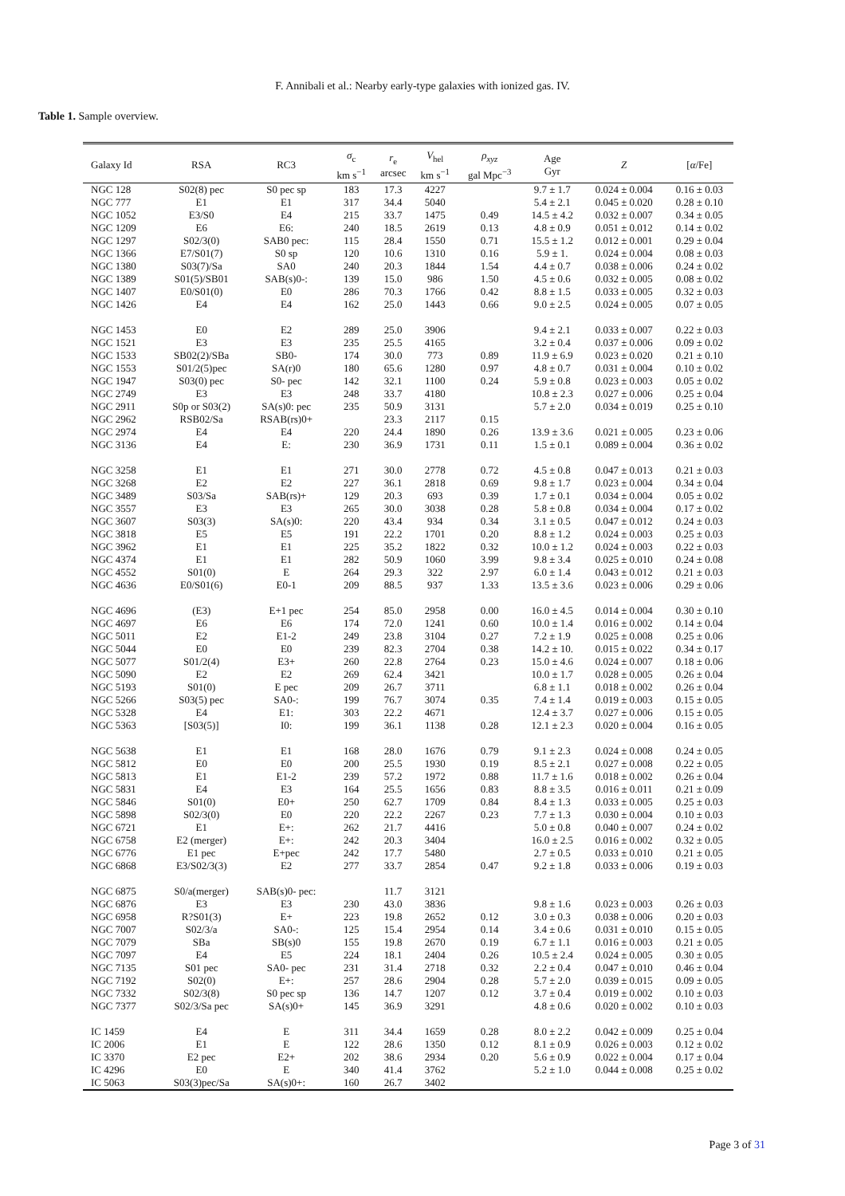F. Annibali et al.: Nearby early-type galaxies with ionized gas. IV.
Table 1. Sample overview.
| Galaxy Id | RSA | RC3 | σ<sub>c</sub> km s<sup>−1</sup> | r<sub>e</sub> arcsec | V<sub>hel</sub> km s<sup>−1</sup> | ρ<sub>xyz</sub> gal Mpc<sup>−3</sup> | Age Gyr | Z | [ α /Fe] |
| --- | --- | --- | --- | --- | --- | --- | --- | --- | --- |
| NGC 128 | S02(8) pec | S0 pec sp | 183 | 17.3 | 4227 | | 9.7 ± 1.7 | 0.024 ± 0.004 | 0.16 ± 0.03 |
| NGC 777 | E1 | E1 | 317 | 34.4 | 5040 | | 5.4 ± 2.1 | 0.045 ± 0.020 | 0.28 ± 0.10 |
| NGC 1052 | E3/S0 | E4 | 215 | 33.7 | 1475 | 0.49 | 14.5 ± 4.2 | 0.032 ± 0.007 | 0.34 ± 0.05 |
| NGC 1209 | E6 | E6: | 240 | 18.5 | 2619 | 0.13 | 4.8 ± 0.9 | 0.051 ± 0.012 | 0.14 ± 0.02 |
| NGC 1297 | S02/3(0) | SAB0 pec: | 115 | 28.4 | 1550 | 0.71 | 15.5 ± 1.2 | 0.012 ± 0.001 | 0.29 ± 0.04 |
| NGC 1366 | E7/S01(7) | S0 sp | 120 | 10.6 | 1310 | 0.16 | 5.9 ± 1. | 0.024 ± 0.004 | 0.08 ± 0.03 |
| NGC 1380 | S03(7)/Sa | SA0 | 240 | 20.3 | 1844 | 1.54 | 4.4 ± 0.7 | 0.038 ± 0.006 | 0.24 ± 0.02 |
| NGC 1389 | S01(5)/SB01 | SAB(s)0-: | 139 | 15.0 | 986 | 1.50 | 4.5 ± 0.6 | 0.032 ± 0.005 | 0.08 ± 0.02 |
| NGC 1407 | E0/S01(0) | E0 | 286 | 70.3 | 1766 | 0.42 | 8.8 ± 1.5 | 0.033 ± 0.005 | 0.32 ± 0.03 |
| NGC 1426 | E4 | E4 | 162 | 25.0 | 1443 | 0.66 | 9.0 ± 2.5 | 0.024 ± 0.005 | 0.07 ± 0.05 |
| NGC 1453 | E0 | E2 | 289 | 25.0 | 3906 | | 9.4 ± 2.1 | 0.033 ± 0.007 | 0.22 ± 0.03 |
| NGC 1521 | E3 | E3 | 235 | 25.5 | 4165 | | 3.2 ± 0.4 | 0.037 ± 0.006 | 0.09 ± 0.02 |
| NGC 1533 | SB02(2)/SBa | SB0- | 174 | 30.0 | 773 | 0.89 | 11.9 ± 6.9 | 0.023 ± 0.020 | 0.21 ± 0.10 |
| NGC 1553 | S01/2(5)pec | SA(r)0 | 180 | 65.6 | 1280 | 0.97 | 4.8 ± 0.7 | 0.031 ± 0.004 | 0.10 ± 0.02 |
| NGC 1947 | S03(0) pec | S0- pec | 142 | 32.1 | 1100 | 0.24 | 5.9 ± 0.8 | 0.023 ± 0.003 | 0.05 ± 0.02 |
| NGC 2749 | E3 | E3 | 248 | 33.7 | 4180 | | 10.8 ± 2.3 | 0.027 ± 0.006 | 0.25 ± 0.04 |
| NGC 2911 | S0p or S03(2) | SA(s)0: pec | 235 | 50.9 | 3131 | | 5.7 ± 2.0 | 0.034 ± 0.019 | 0.25 ± 0.10 |
| NGC 2962 | RSB02/Sa | RSAB(rs)0+ | | 23.3 | 2117 | 0.15 | | | |
| NGC 2974 | E4 | E4 | 220 | 24.4 | 1890 | 0.26 | 13.9 ± 3.6 | 0.021 ± 0.005 | 0.23 ± 0.06 |
| NGC 3136 | E4 | E: | 230 | 36.9 | 1731 | 0.11 | 1.5 ± 0.1 | 0.089 ± 0.004 | 0.36 ± 0.02 |
| NGC 3258 | E1 | E1 | 271 | 30.0 | 2778 | 0.72 | 4.5 ± 0.8 | 0.047 ± 0.013 | 0.21 ± 0.03 |
| NGC 3268 | E2 | E2 | 227 | 36.1 | 2818 | 0.69 | 9.8 ± 1.7 | 0.023 ± 0.004 | 0.34 ± 0.04 |
| NGC 3489 | S03/Sa | SAB(rs)+ | 129 | 20.3 | 693 | 0.39 | 1.7 ± 0.1 | 0.034 ± 0.004 | 0.05 ± 0.02 |
| NGC 3557 | E3 | E3 | 265 | 30.0 | 3038 | 0.28 | 5.8 ± 0.8 | 0.034 ± 0.004 | 0.17 ± 0.02 |
| NGC 3607 | S03(3) | SA(s)0: | 220 | 43.4 | 934 | 0.34 | 3.1 ± 0.5 | 0.047 ± 0.012 | 0.24 ± 0.03 |
| NGC 3818 | E5 | E5 | 191 | 22.2 | 1701 | 0.20 | 8.8 ± 1.2 | 0.024 ± 0.003 | 0.25 ± 0.03 |
| NGC 3962 | E1 | E1 | 225 | 35.2 | 1822 | 0.32 | 10.0 ± 1.2 | 0.024 ± 0.003 | 0.22 ± 0.03 |
| NGC 4374 | E1 | E1 | 282 | 50.9 | 1060 | 3.99 | 9.8 ± 3.4 | 0.025 ± 0.010 | 0.24 ± 0.08 |
| NGC 4552 | S01(0) | E | 264 | 29.3 | 322 | 2.97 | 6.0 ± 1.4 | 0.043 ± 0.012 | 0.21 ± 0.03 |
| NGC 4636 | E0/S01(6) | E0-1 | 209 | 88.5 | 937 | 1.33 | 13.5 ± 3.6 | 0.023 ± 0.006 | 0.29 ± 0.06 |
| NGC 4696 | (E3) | E+1 pec | 254 | 85.0 | 2958 | 0.00 | 16.0 ± 4.5 | 0.014 ± 0.004 | 0.30 ± 0.10 |
| NGC 4697 | E6 | E6 | 174 | 72.0 | 1241 | 0.60 | 10.0 ± 1.4 | 0.016 ± 0.002 | 0.14 ± 0.04 |
| NGC 5011 | E2 | E1-2 | 249 | 23.8 | 3104 | 0.27 | 7.2 ± 1.9 | 0.025 ± 0.008 | 0.25 ± 0.06 |
| NGC 5044 | E0 | E0 | 239 | 82.3 | 2704 | 0.38 | 14.2 ± 10. | 0.015 ± 0.022 | 0.34 ± 0.17 |
| NGC 5077 | S01/2(4) | E3+ | 260 | 22.8 | 2764 | 0.23 | 15.0 ± 4.6 | 0.024 ± 0.007 | 0.18 ± 0.06 |
| NGC 5090 | E2 | E2 | 269 | 62.4 | 3421 | | 10.0 ± 1.7 | 0.028 ± 0.005 | 0.26 ± 0.04 |
| NGC 5193 | S01(0) | E pec | 209 | 26.7 | 3711 | | 6.8 ± 1.1 | 0.018 ± 0.002 | 0.26 ± 0.04 |
| NGC 5266 | S03(5) pec | SA0-: | 199 | 76.7 | 3074 | 0.35 | 7.4 ± 1.4 | 0.019 ± 0.003 | 0.15 ± 0.05 |
| NGC 5328 | E4 | E1: | 303 | 22.2 | 4671 | | 12.4 ± 3.7 | 0.027 ± 0.006 | 0.15 ± 0.05 |
| NGC 5363 | [S03(5)] | I0: | 199 | 36.1 | 1138 | 0.28 | 12.1 ± 2.3 | 0.020 ± 0.004 | 0.16 ± 0.05 |
| NGC 5638 | E1 | E1 | 168 | 28.0 | 1676 | 0.79 | 9.1 ± 2.3 | 0.024 ± 0.008 | 0.24 ± 0.05 |
| NGC 5812 | E0 | E0 | 200 | 25.5 | 1930 | 0.19 | 8.5 ± 2.1 | 0.027 ± 0.008 | 0.22 ± 0.05 |
| NGC 5813 | E1 | E1-2 | 239 | 57.2 | 1972 | 0.88 | 11.7 ± 1.6 | 0.018 ± 0.002 | 0.26 ± 0.04 |
| NGC 5831 | E4 | E3 | 164 | 25.5 | 1656 | 0.83 | 8.8 ± 3.5 | 0.016 ± 0.011 | 0.21 ± 0.09 |
| NGC 5846 | S01(0) | E0+ | 250 | 62.7 | 1709 | 0.84 | 8.4 ± 1.3 | 0.033 ± 0.005 | 0.25 ± 0.03 |
| NGC 5898 | S02/3(0) | E0 | 220 | 22.2 | 2267 | 0.23 | 7.7 ± 1.3 | 0.030 ± 0.004 | 0.10 ± 0.03 |
| NGC 6721 | E1 | E+: | 262 | 21.7 | 4416 | | 5.0 ± 0.8 | 0.040 ± 0.007 | 0.24 ± 0.02 |
| NGC 6758 | E2 (merger) | E+: | 242 | 20.3 | 3404 | | 16.0 ± 2.5 | 0.016 ± 0.002 | 0.32 ± 0.05 |
| NGC 6776 | E1 pec | E+pec | 242 | 17.7 | 5480 | | 2.7 ± 0.5 | 0.033 ± 0.010 | 0.21 ± 0.05 |
| NGC 6868 | E3/S02/3(3) | E2 | 277 | 33.7 | 2854 | 0.47 | 9.2 ± 1.8 | 0.033 ± 0.006 | 0.19 ± 0.03 |
| NGC 6875 | S0/a(merger) | SAB(s)0- pec: | | 11.7 | 3121 | | | | |
| NGC 6876 | E3 | E3 | 230 | 43.0 | 3836 | | 9.8 ± 1.6 | 0.023 ± 0.003 | 0.26 ± 0.03 |
| NGC 6958 | R?S01(3) | E+ | 223 | 19.8 | 2652 | 0.12 | 3.0 ± 0.3 | 0.038 ± 0.006 | 0.20 ± 0.03 |
| NGC 7007 | S02/3/a | SA0-: | 125 | 15.4 | 2954 | 0.14 | 3.4 ± 0.6 | 0.031 ± 0.010 | 0.15 ± 0.05 |
| NGC 7079 | SBa | SB(s)0 | 155 | 19.8 | 2670 | 0.19 | 6.7 ± 1.1 | 0.016 ± 0.003 | 0.21 ± 0.05 |
| NGC 7097 | E4 | E5 | 224 | 18.1 | 2404 | 0.26 | 10.5 ± 2.4 | 0.024 ± 0.005 | 0.30 ± 0.05 |
| NGC 7135 | S01 pec | SA0- pec | 231 | 31.4 | 2718 | 0.32 | 2.2 ± 0.4 | 0.047 ± 0.010 | 0.46 ± 0.04 |
| NGC 7192 | S02(0) | E+: | 257 | 28.6 | 2904 | 0.28 | 5.7 ± 2.0 | 0.039 ± 0.015 | 0.09 ± 0.05 |
| NGC 7332 | S02/3(8) | S0 pec sp | 136 | 14.7 | 1207 | 0.12 | 3.7 ± 0.4 | 0.019 ± 0.002 | 0.10 ± 0.03 |
| NGC 7377 | S02/3/Sa pec | SA(s)0+ | 145 | 36.9 | 3291 | | 4.8 ± 0.6 | 0.020 ± 0.002 | 0.10 ± 0.03 |
| IC 1459 | E4 | E | 311 | 34.4 | 1659 | 0.28 | 8.0 ± 2.2 | 0.042 ± 0.009 | 0.25 ± 0.04 |
| IC 2006 | E1 | E | 122 | 28.6 | 1350 | 0.12 | 8.1 ± 0.9 | 0.026 ± 0.003 | 0.12 ± 0.02 |
| IC 3370 | E2 pec | E2+ | 202 | 38.6 | 2934 | 0.20 | 5.6 ± 0.9 | 0.022 ± 0.004 | 0.17 ± 0.04 |
| IC 4296 | E0 | E | 340 | 41.4 | 3762 | | 5.2 ± 1.0 | 0.044 ± 0.008 | 0.25 ± 0.02 |
| IC 5063 | S03(3)pec/Sa | SA(s)0+: | 160 | 26.7 | 3402 | | | | |
Page 3 of 31